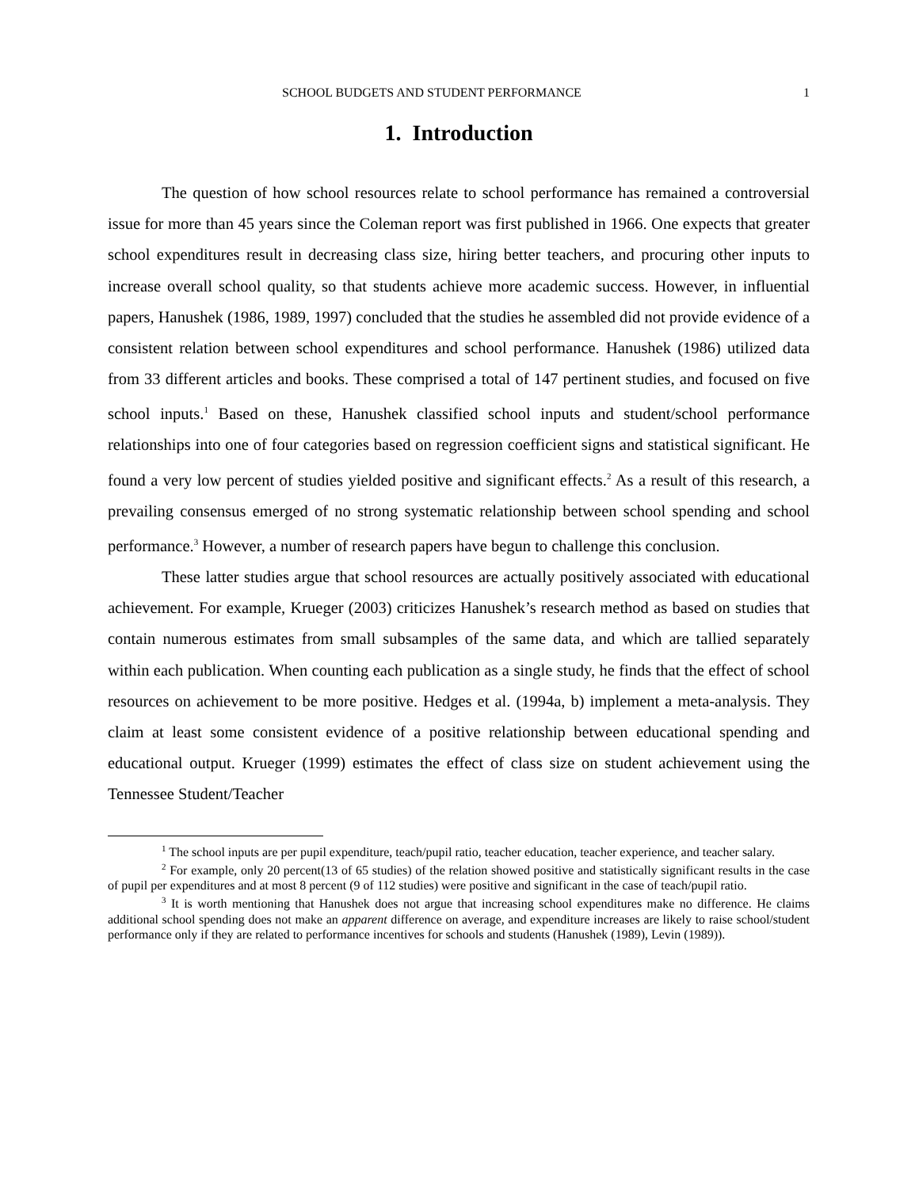SCHOOL BUDGETS AND STUDENT PERFORMANCE 1
1. Introduction
The question of how school resources relate to school performance has remained a controversial issue for more than 45 years since the Coleman report was first published in 1966. One expects that greater school expenditures result in decreasing class size, hiring better teachers, and procuring other inputs to increase overall school quality, so that students achieve more academic success. However, in influential papers, Hanushek (1986, 1989, 1997) concluded that the studies he assembled did not provide evidence of a consistent relation between school expenditures and school performance. Hanushek (1986) utilized data from 33 different articles and books. These comprised a total of 147 pertinent studies, and focused on five school inputs.<sup>1</sup> Based on these, Hanushek classified school inputs and student/school performance relationships into one of four categories based on regression coefficient signs and statistical significant. He found a very low percent of studies yielded positive and significant effects.<sup>2</sup> As a result of this research, a prevailing consensus emerged of no strong systematic relationship between school spending and school performance.<sup>3</sup> However, a number of research papers have begun to challenge this conclusion.
These latter studies argue that school resources are actually positively associated with educational achievement. For example, Krueger (2003) criticizes Hanushek’s research method as based on studies that contain numerous estimates from small subsamples of the same data, and which are tallied separately within each publication. When counting each publication as a single study, he finds that the effect of school resources on achievement to be more positive. Hedges et al. (1994a, b) implement a meta-analysis. They claim at least some consistent evidence of a positive relationship between educational spending and educational output. Krueger (1999) estimates the effect of class size on student achievement using the Tennessee Student/Teacher
<sup>1</sup> The school inputs are per pupil expenditure, teach/pupil ratio, teacher education, teacher experience, and teacher salary.
<sup>2</sup> For example, only 20 percent(13 of 65 studies) of the relation showed positive and statistically significant results in the case of pupil per expenditures and at most 8 percent (9 of 112 studies) were positive and significant in the case of teach/pupil ratio.
<sup>3</sup> It is worth mentioning that Hanushek does not argue that increasing school expenditures make no difference. He claims additional school spending does not make an apparent difference on average, and expenditure increases are likely to raise school/student performance only if they are related to performance incentives for schools and students (Hanushek (1989), Levin (1989)).